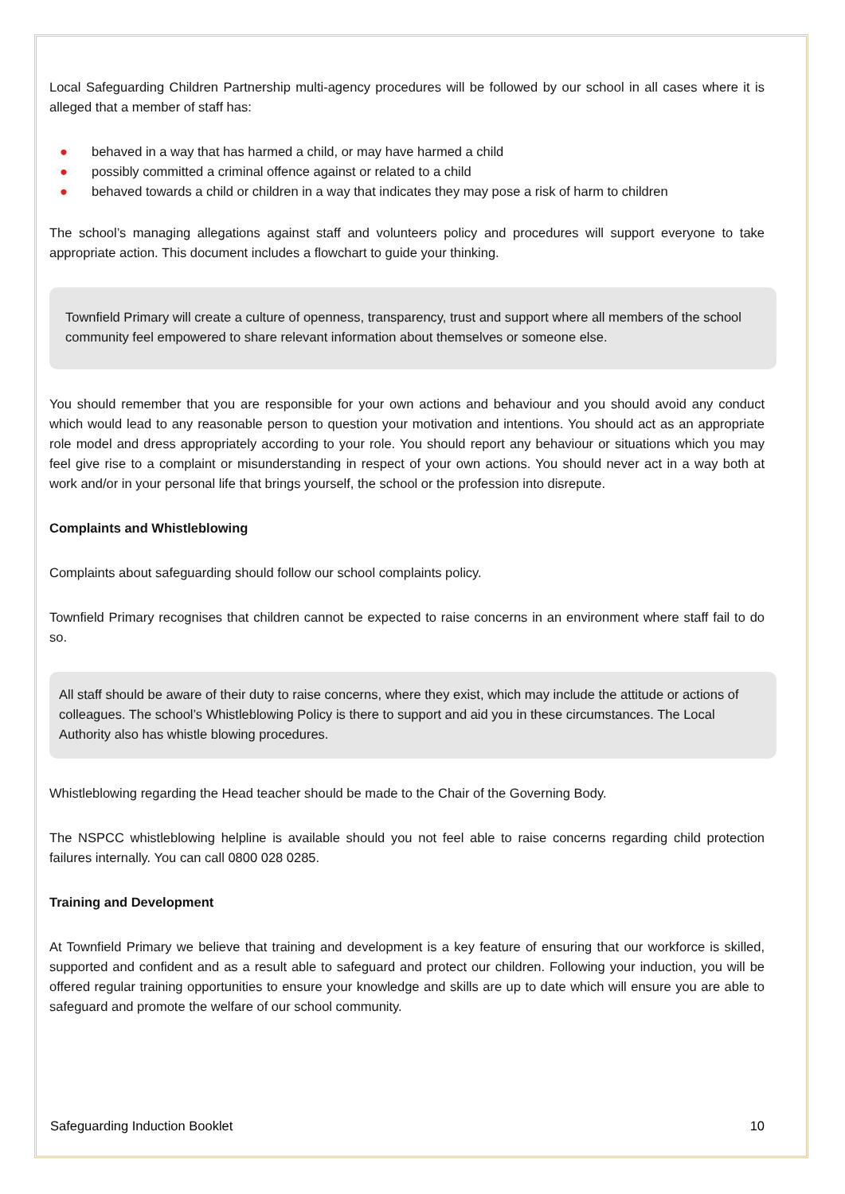Local Safeguarding Children Partnership multi-agency procedures will be followed by our school in all cases where it is alleged that a member of staff has:
● behaved in a way that has harmed a child, or may have harmed a child
● possibly committed a criminal offence against or related to a child
● behaved towards a child or children in a way that indicates they may pose a risk of harm to children
The school’s managing allegations against staff and volunteers policy and procedures will support everyone to take appropriate action. This document includes a flowchart to guide your thinking.
Townfield Primary will create a culture of openness, transparency, trust and support where all members of the school community feel empowered to share relevant information about themselves or someone else.
You should remember that you are responsible for your own actions and behaviour and you should avoid any conduct which would lead to any reasonable person to question your motivation and intentions. You should act as an appropriate role model and dress appropriately according to your role. You should report any behaviour or situations which you may feel give rise to a complaint or misunderstanding in respect of your own actions. You should never act in a way both at work and/or in your personal life that brings yourself, the school or the profession into disrepute.
Complaints and Whistleblowing
Complaints about safeguarding should follow our school complaints policy.
Townfield Primary recognises that children cannot be expected to raise concerns in an environment where staff fail to do so.
All staff should be aware of their duty to raise concerns, where they exist, which may include the attitude or actions of colleagues. The school’s Whistleblowing Policy is there to support and aid you in these circumstances. The Local Authority also has whistle blowing procedures.
Whistleblowing regarding the Head teacher should be made to the Chair of the Governing Body.
The NSPCC whistleblowing helpline is available should you not feel able to raise concerns regarding child protection failures internally. You can call 0800 028 0285.
Training and Development
At Townfield Primary we believe that training and development is a key feature of ensuring that our workforce is skilled, supported and confident and as a result able to safeguard and protect our children. Following your induction, you will be offered regular training opportunities to ensure your knowledge and skills are up to date which will ensure you are able to safeguard and promote the welfare of our school community.
Safeguarding Induction Booklet 10